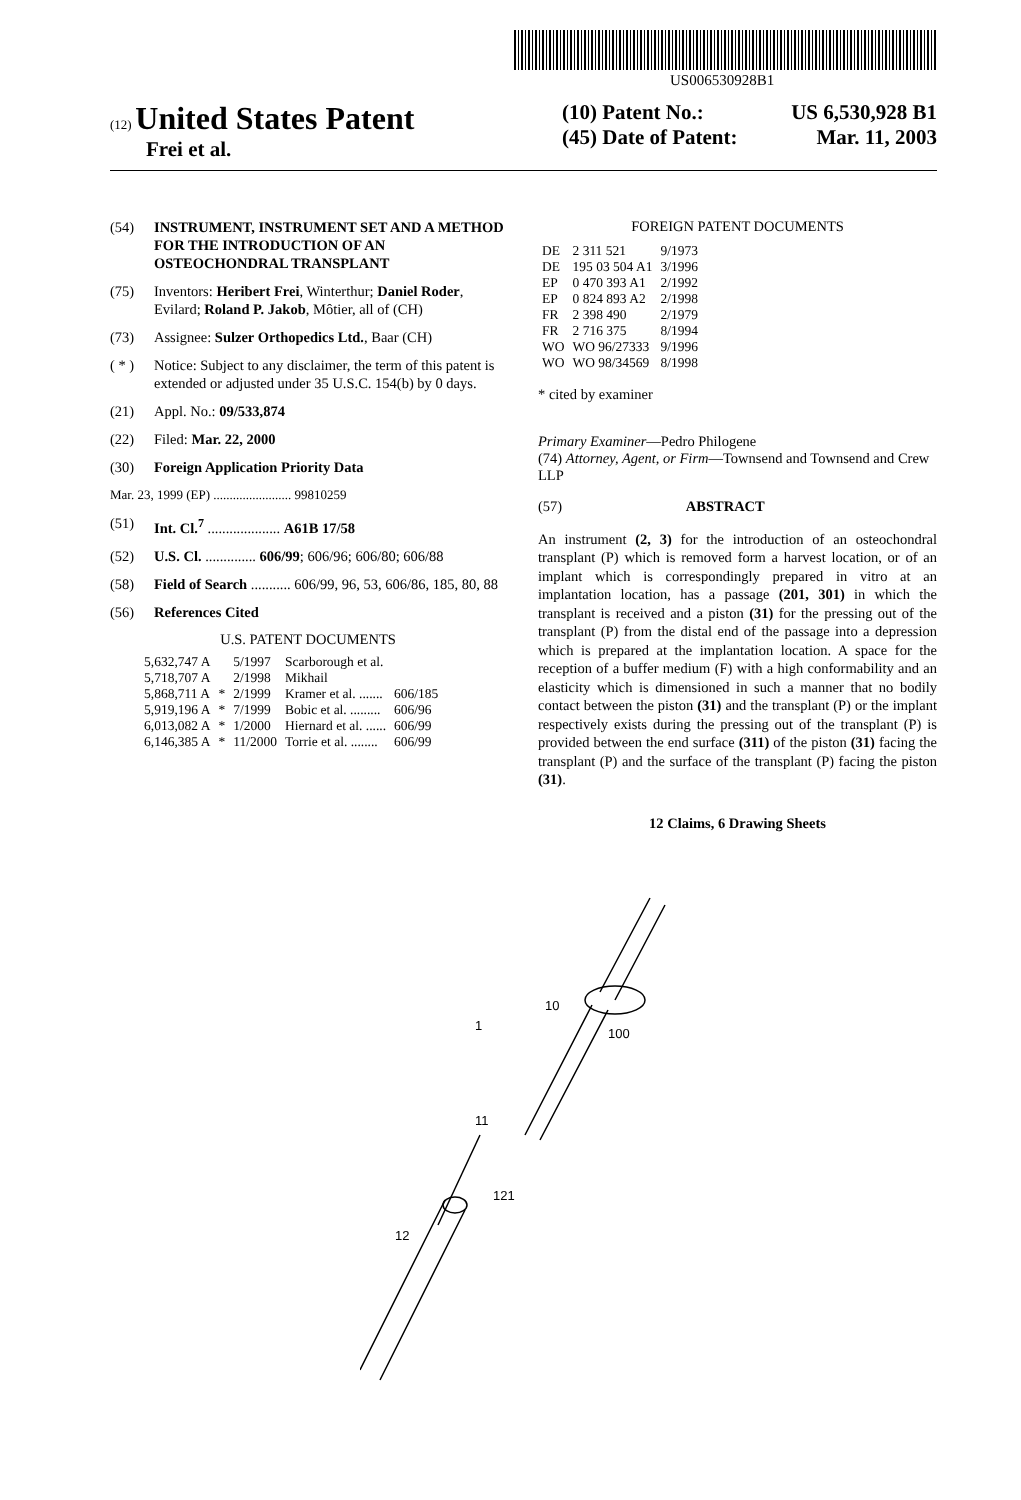US006530928B1
(12) United States Patent
Frei et al.
(10) Patent No.: US 6,530,928 B1
(45) Date of Patent: Mar. 11, 2003
(54) INSTRUMENT, INSTRUMENT SET AND A METHOD FOR THE INTRODUCTION OF AN OSTEOCHONDRAL TRANSPLANT
(75) Inventors: Heribert Frei, Winterthur; Daniel Roder, Evilard; Roland P. Jakob, Môtier, all of (CH)
(73) Assignee: Sulzer Orthopedics Ltd., Baar (CH)
( * ) Notice: Subject to any disclaimer, the term of this patent is extended or adjusted under 35 U.S.C. 154(b) by 0 days.
(21) Appl. No.: 09/533,874
(22) Filed: Mar. 22, 2000
(30) Foreign Application Priority Data
Mar. 23, 1999 (EP) ........................ 99810259
(51) Int. Cl.<sup>7</sup> .................... A61B 17/58
(52) U.S. Cl. .............. 606/99; 606/96; 606/80; 606/88
(58) Field of Search ........... 606/99, 96, 53, 606/86, 185, 80, 88
(56) References Cited
U.S. PATENT DOCUMENTS
| 5,632,747 A | | 5/1997 | Scarborough et al. | |
| 5,718,707 A | | 2/1998 | Mikhail | |
| 5,868,711 A | * | 2/1999 | Kramer et al. ....... | 606/185 |
| 5,919,196 A | * | 7/1999 | Bobic et al. ......... | 606/96 |
| 6,013,082 A | * | 1/2000 | Hiernard et al. ...... | 606/99 |
| 6,146,385 A | * | 11/2000 | Torrie et al. ........ | 606/99 |
FOREIGN PATENT DOCUMENTS
| DE | 2 311 521 | 9/1973 |
| DE | 195 03 504 A1 | 3/1996 |
| EP | 0 470 393 A1 | 2/1992 |
| EP | 0 824 893 A2 | 2/1998 |
| FR | 2 398 490 | 2/1979 |
| FR | 2 716 375 | 8/1994 |
| WO | WO 96/27333 | 9/1996 |
| WO | WO 98/34569 | 8/1998 |
* cited by examiner
Primary Examiner—Pedro Philogene
(74) Attorney, Agent, or Firm—Townsend and Townsend and Crew LLP
(57) ABSTRACT
An instrument (2, 3) for the introduction of an osteochondral transplant (P) which is removed form a harvest location, or of an implant which is correspondingly prepared in vitro at an implantation location, has a passage (201, 301) in which the transplant is received and a piston (31) for the pressing out of the transplant (P) from the distal end of the passage into a depression which is prepared at the implantation location. A space for the reception of a buffer medium (F) with a high conformability and an elasticity which is dimensioned in such a manner that no bodily contact between the piston (31) and the transplant (P) or the implant respectively exists during the pressing out of the transplant (P) is provided between the end surface (311) of the piston (31) facing the transplant (P) and the surface of the transplant (P) facing the piston (31).
12 Claims, 6 Drawing Sheets
10
100
1
11
121
12